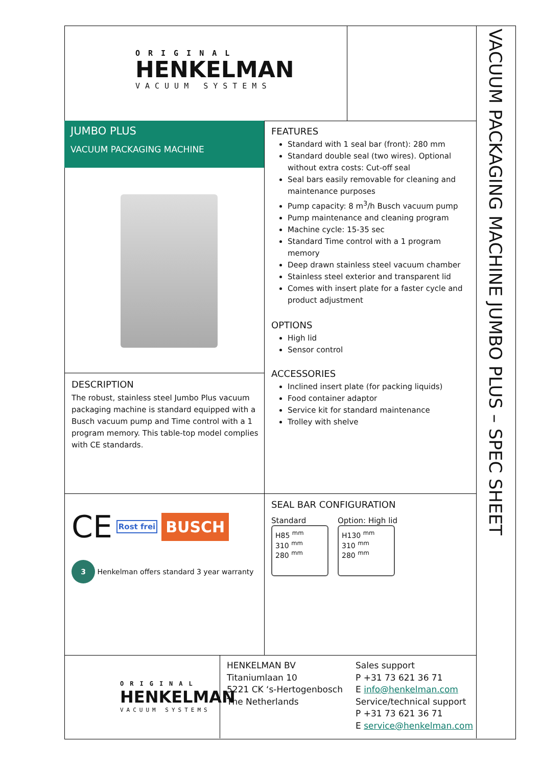VACUUM PACKAGING MACHINE JUMBO PLUS – SPEC SHEET
ORIGINAL
HENKELMAN
VACUUM SYSTEMS
JUMBO PLUS
VACUUM PACKAGING MACHINE
DESCRIPTION
The robust, stainless steel Jumbo Plus vacuum packaging machine is standard equipped with a Busch vacuum pump and Time control with a 1 program memory. This table-top model complies with CE standards.
FEATURES
Standard with 1 seal bar (front): 280 mm
Standard double seal (two wires). Optional without extra costs: Cut-off seal
Seal bars easily removable for cleaning and maintenance purposes
Pump capacity: 8 m<sup>3</sup>/h Busch vacuum pump
Pump maintenance and cleaning program
Machine cycle: 15-35 sec
Standard Time control with a 1 program memory
Deep drawn stainless steel vacuum chamber
Stainless steel exterior and transparent lid
Comes with insert plate for a faster cycle and product adjustment
OPTIONS
High lid
Sensor control
ACCESSORIES
Inclined insert plate (for packing liquids)
Food container adaptor
Service kit for standard maintenance
Trolley with shelve
CE Rost frei BUSCH
3 Henkelman offers standard 3 year warranty
SEAL BAR CONFIGURATION
Standard
H85 <sup>mm</sup>
310 <sup>mm</sup>
280 <sup>mm</sup>
Option: High lid
H130 <sup>mm</sup>
310 <sup>mm</sup>
280 <sup>mm</sup>
ORIGINAL
HENKELMAN
VACUUM SYSTEMS
HENKELMAN BV
Titaniumlaan 10
5221 CK ‘s-Hertogenbosch
The Netherlands
Sales support
P +31 73 621 36 71
E info@henkelman.com
Service/technical support
P +31 73 621 36 71
E service@henkelman.com